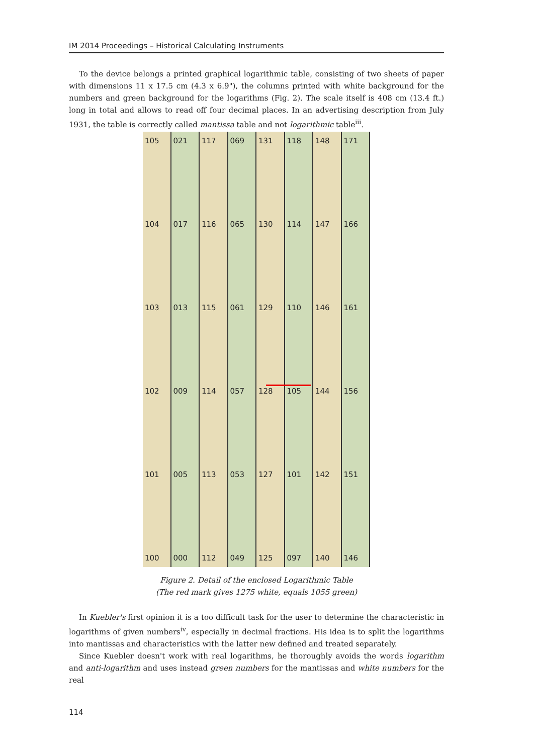IM 2014 Proceedings – Historical Calculating Instruments
To the device belongs a printed graphical logarithmic table, consisting of two sheets of paper with dimensions 11 x 17.5 cm (4.3 x 6.9"), the columns printed with white background for the numbers and green background for the logarithms (Fig. 2). The scale itself is 408 cm (13.4 ft.) long in total and allows to read off four decimal places. In an advertising description from July 1931, the table is correctly called mantissa table and not logarithmic table<sup>iii</sup>.
105
104
103
102
101
100
021
017
013
009
005
000
117
116
115
114
113
112
069
065
061
057
053
049
131
130
129
128
127
125
118
114
110
105
101
097
148
147
146
144
142
140
171
166
161
156
151
146
Figure 2. Detail of the enclosed Logarithmic Table
(The red mark gives 1275 white, equals 1055 green)
In Kuebler's first opinion it is a too difficult task for the user to determine the characteristic in logarithms of given numbers<sup>iv</sup>, especially in decimal fractions. His idea is to split the logarithms into mantissas and characteristics with the latter new defined and treated separately.
Since Kuebler doesn't work with real logarithms, he thoroughly avoids the words logarithm and anti-logarithm and uses instead green numbers for the mantissas and white numbers for the real
114